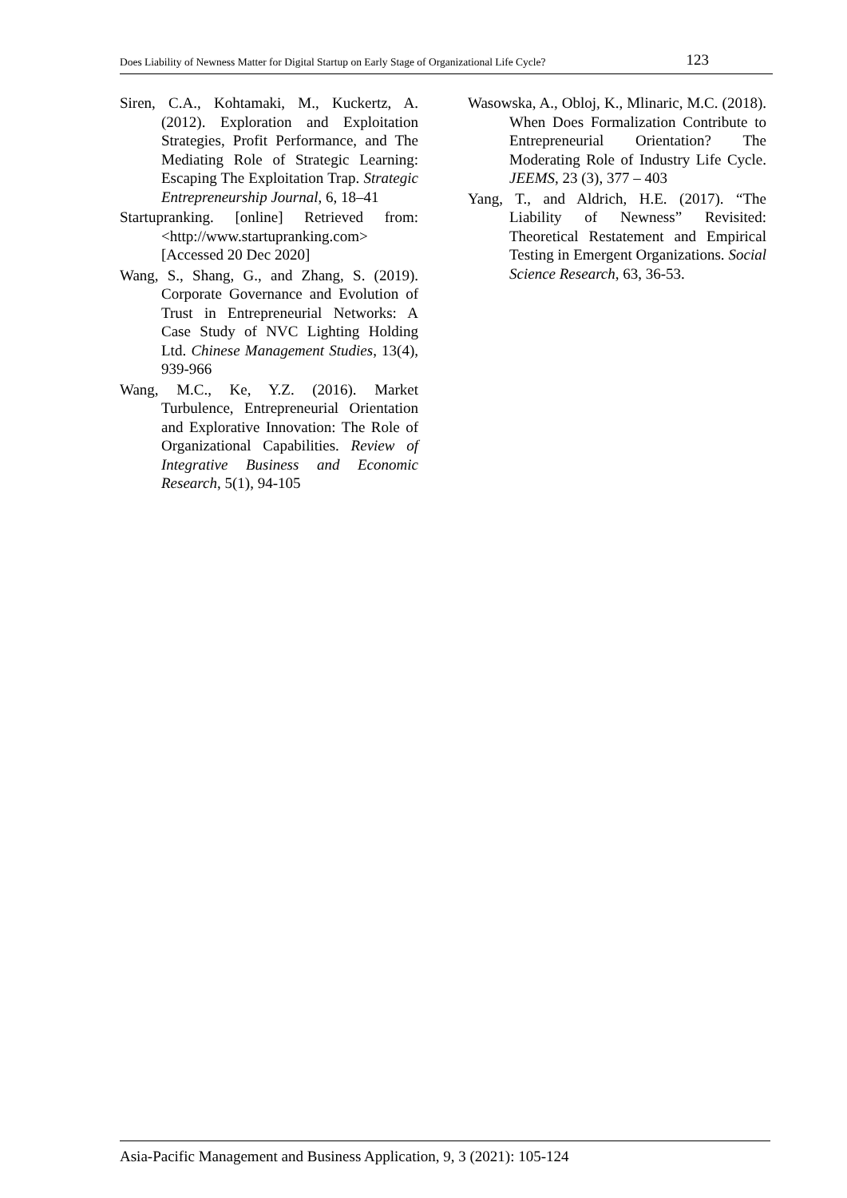Does Liability of Newness Matter for Digital Startup on Early Stage of Organizational Life Cycle? 123
Siren, C.A., Kohtamaki, M., Kuckertz, A. (2012). Exploration and Exploitation Strategies, Profit Performance, and The Mediating Role of Strategic Learning: Escaping The Exploitation Trap. Strategic Entrepreneurship Journal, 6, 18–41
Startupranking. [online] Retrieved from: <http://www.startupranking.com> [Accessed 20 Dec 2020]
Wang, S., Shang, G., and Zhang, S. (2019). Corporate Governance and Evolution of Trust in Entrepreneurial Networks: A Case Study of NVC Lighting Holding Ltd. Chinese Management Studies, 13(4), 939-966
Wang, M.C., Ke, Y.Z. (2016). Market Turbulence, Entrepreneurial Orientation and Explorative Innovation: The Role of Organizational Capabilities. Review of Integrative Business and Economic Research, 5(1), 94-105
Wasowska, A., Obloj, K., Mlinaric, M.C. (2018). When Does Formalization Contribute to Entrepreneurial Orientation? The Moderating Role of Industry Life Cycle. JEEMS, 23 (3), 377 – 403
Yang, T., and Aldrich, H.E. (2017). “The Liability of Newness” Revisited: Theoretical Restatement and Empirical Testing in Emergent Organizations. Social Science Research, 63, 36-53.
Asia-Pacific Management and Business Application, 9, 3 (2021): 105-124